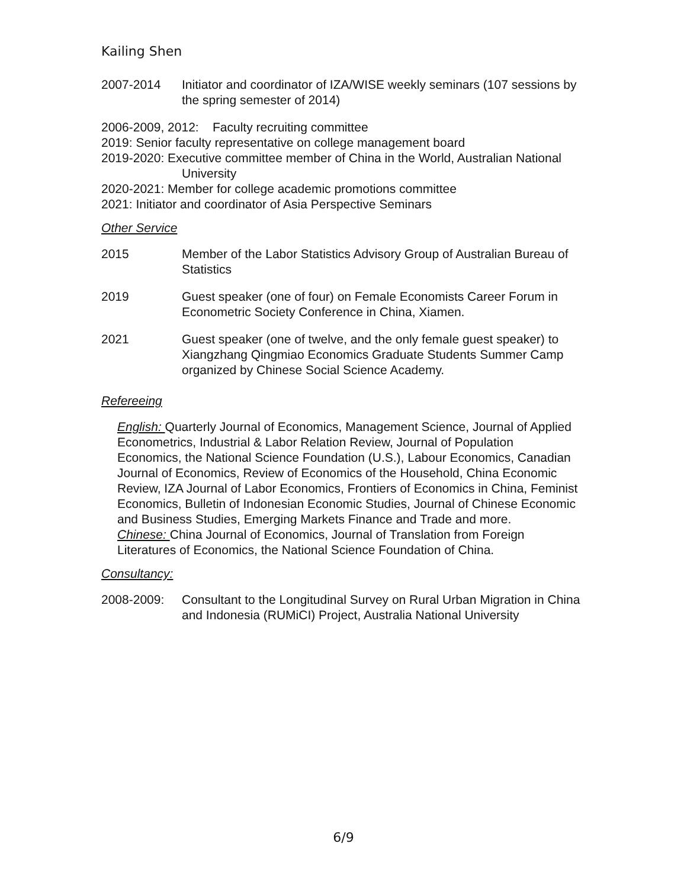Kailing Shen
2007-2014 Initiator and coordinator of IZA/WISE weekly seminars (107 sessions by the spring semester of 2014)
2006-2009, 2012: Faculty recruiting committee
2019: Senior faculty representative on college management board
2019-2020: Executive committee member of China in the World, Australian National University
2020-2021: Member for college academic promotions committee
2021: Initiator and coordinator of Asia Perspective Seminars
Other Service
2015 Member of the Labor Statistics Advisory Group of Australian Bureau of Statistics
2019 Guest speaker (one of four) on Female Economists Career Forum in Econometric Society Conference in China, Xiamen.
2021 Guest speaker (one of twelve, and the only female guest speaker) to Xiangzhang Qingmiao Economics Graduate Students Summer Camp organized by Chinese Social Science Academy.
Refereeing
English: Quarterly Journal of Economics, Management Science, Journal of Applied Econometrics, Industrial & Labor Relation Review, Journal of Population Economics, the National Science Foundation (U.S.), Labour Economics, Canadian Journal of Economics, Review of Economics of the Household, China Economic Review, IZA Journal of Labor Economics, Frontiers of Economics in China, Feminist Economics, Bulletin of Indonesian Economic Studies, Journal of Chinese Economic and Business Studies, Emerging Markets Finance and Trade and more.
Chinese: China Journal of Economics, Journal of Translation from Foreign Literatures of Economics, the National Science Foundation of China.
Consultancy:
2008-2009: Consultant to the Longitudinal Survey on Rural Urban Migration in China and Indonesia (RUMiCI) Project, Australia National University
6/9